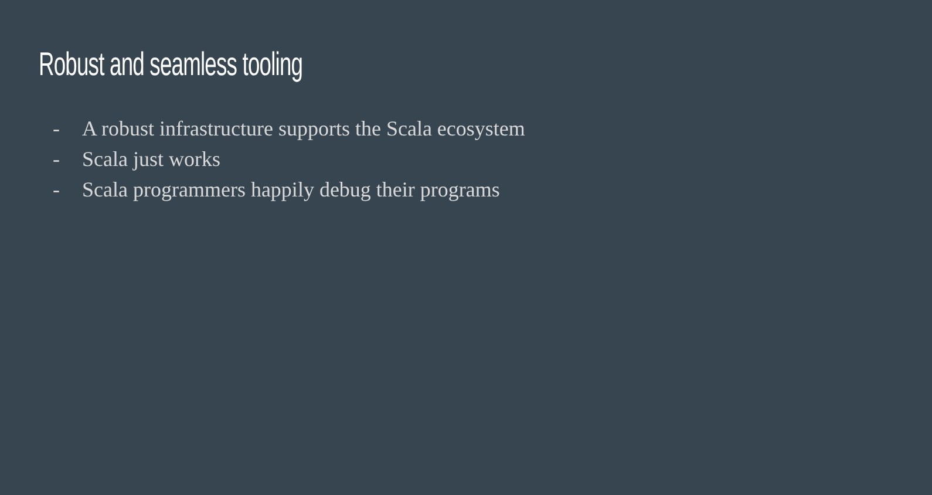Robust and seamless tooling
- A robust infrastructure supports the Scala ecosystem
- Scala just works
- Scala programmers happily debug their programs